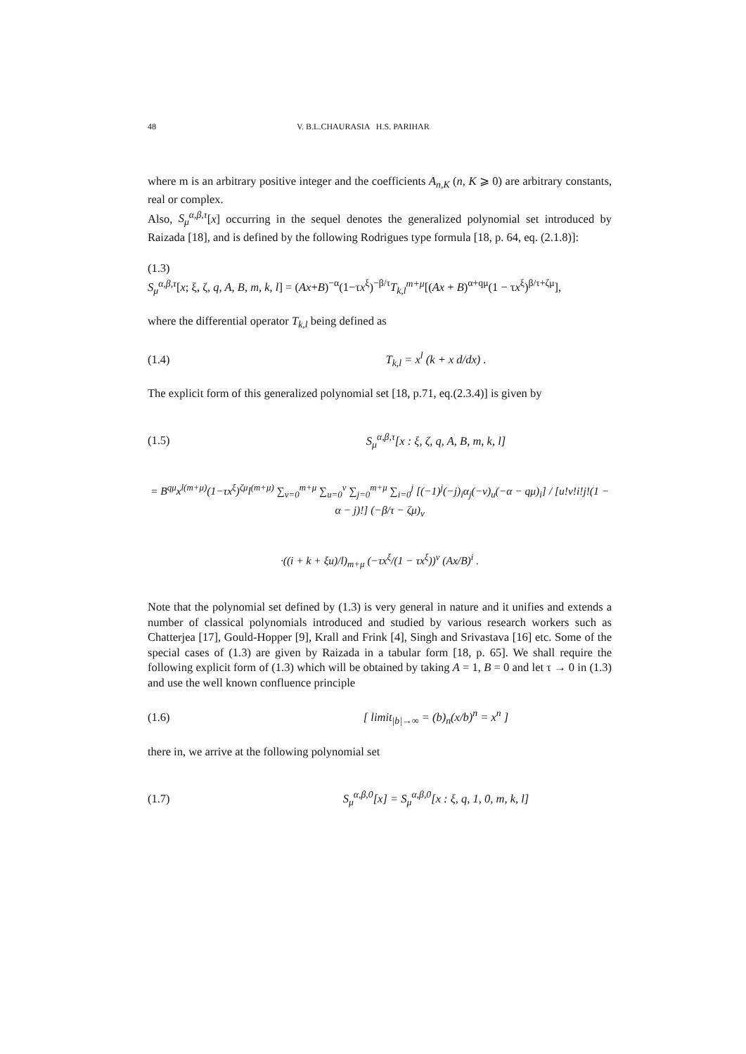48 V. B.L.CHAURASIA H.S. PARIHAR
where m is an arbitrary positive integer and the coefficients A<sub>n,K</sub> (n, K ⩾ 0) are arbitrary constants, real or complex.
Also, S<sub>μ</sub><sup>α,β,τ</sup>[x] occurring in the sequel denotes the generalized polynomial set introduced by Raizada [18], and is defined by the following Rodrigues type formula [18, p. 64, eq. (2.1.8)]:
(1.3)
S<sub>μ</sub><sup>α,β,τ</sup>[x; ξ, ζ, q, A, B, m, k, l] = (Ax+B)<sup>−α</sup>(1−τx<sup>ξ</sup>)<sup>−β/τ</sup>T<sub>k,l</sub><sup>m+μ</sup>[(Ax + B)<sup>α+qμ</sup>(1 − τx<sup>ξ</sup>)<sup>β/τ+ζμ</sup>],
where the differential operator T<sub>k,l</sub> being defined as
(1.4) T<sub>k,l</sub> = x<sup>l</sup> (k + x d/dx) .
The explicit form of this generalized polynomial set [18, p.71, eq.(2.3.4)] is given by
(1.5) S<sub>μ</sub><sup>α,β,τ</sup>[x : ξ, ζ, q, A, B, m, k, l]
= B<sup>qμ</sup>x<sup>l(m+μ)</sup>(1−τx<sup>ξ</sup>)<sup>ζμ</sup>l<sup>(m+μ)</sup> ∑<sub>v=0</sub><sup>m+μ</sup> ∑<sub>u=0</sub><sup>v</sup> ∑<sub>j=0</sub><sup>m+μ</sup> ∑<sub>i=0</sub><sup>j</sup> [(−1)<sup>j</sup>(−j)<sub>i</sub>α<sub>j</sub>(−v)<sub>u</sub>(−α − qμ)<sub>i</sub>] / [u!v!i!j!(1 − α − j)!] (−β/τ − ζμ)<sub>v</sub>
·((i + k + ξu)/l)<sub>m+μ</sub> (−τx<sup>ξ</sup>/(1 − τx<sup>ξ</sup>))<sup>v</sup> (Ax/B)<sup>i</sup> .
Note that the polynomial set defined by (1.3) is very general in nature and it unifies and extends a number of classical polynomials introduced and studied by various research workers such as Chatterjea [17], Gould-Hopper [9], Krall and Frink [4], Singh and Srivastava [16] etc. Some of the special cases of (1.3) are given by Raizada in a tabular form [18, p. 65]. We shall require the following explicit form of (1.3) which will be obtained by taking A = 1, B = 0 and let τ → 0 in (1.3) and use the well known confluence principle
(1.6) [ limit<sub>|b|→∞</sub> = (b)<sub>n</sub>(x/b)<sup>n</sup> = x<sup>n</sup> ]
there in, we arrive at the following polynomial set
(1.7) S<sub>μ</sub><sup>α,β,0</sup>[x] = S<sub>μ</sub><sup>α,β,0</sup>[x : ξ, q, 1, 0, m, k, l]